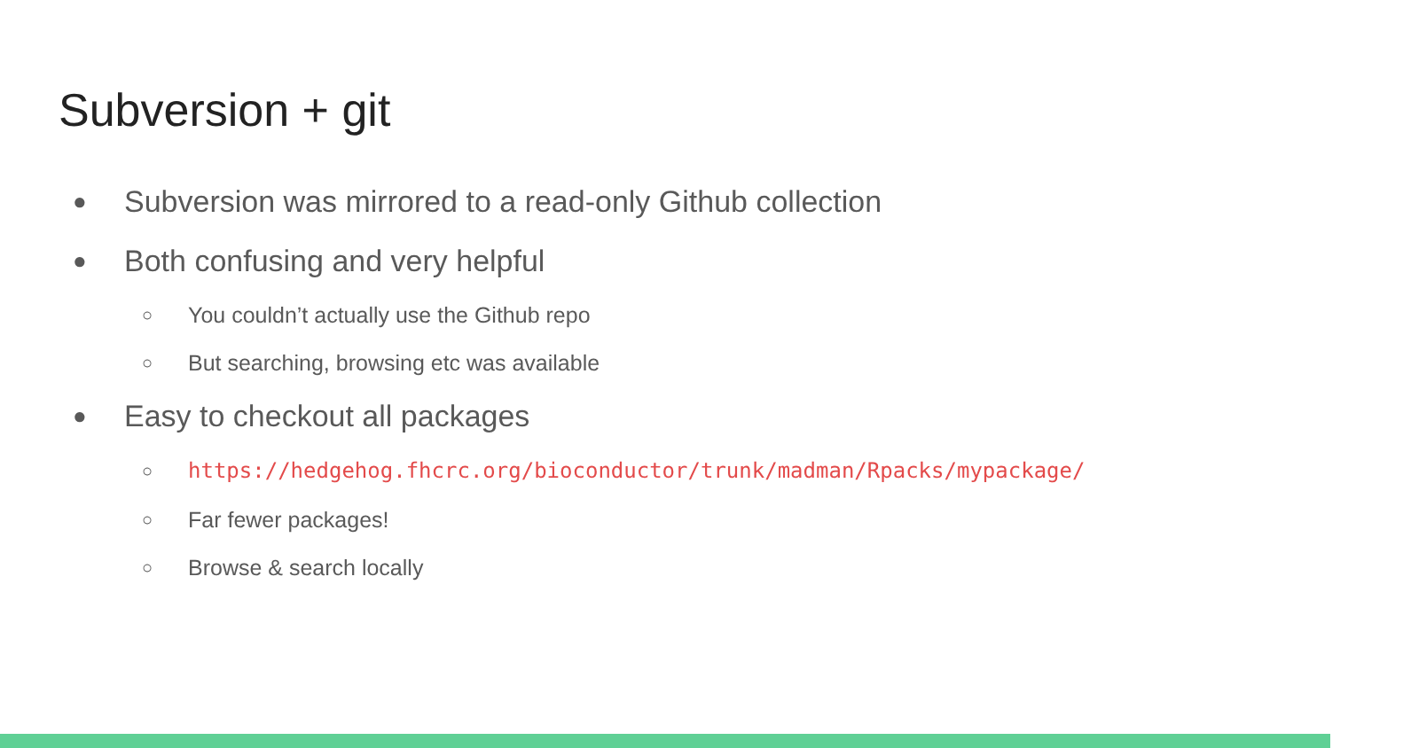Subversion + git
● Subversion was mirrored to a read-only Github collection
● Both confusing and very helpful
○ You couldn’t actually use the Github repo
○ But searching, browsing etc was available
● Easy to checkout all packages
○ https://hedgehog.fhcrc.org/bioconductor/trunk/madman/Rpacks/mypackage/
○ Far fewer packages!
○ Browse & search locally